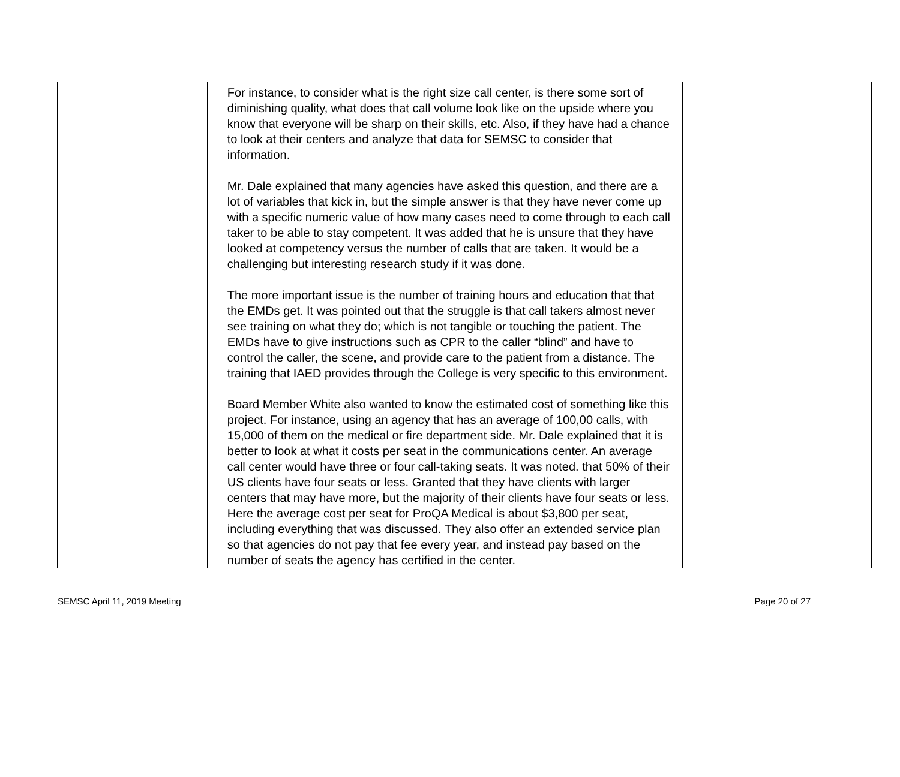| | For instance, to consider what is the right size call center, is there some sort of diminishing quality, what does that call volume look like on the upside where you know that everyone will be sharp on their skills, etc. Also, if they have had a chance to look at their centers and analyze that data for SEMSC to consider that information. Mr. Dale explained that many agencies have asked this question, and there are a lot of variables that kick in, but the simple answer is that they have never come up with a specific numeric value of how many cases need to come through to each call taker to be able to stay competent. It was added that he is unsure that they have looked at competency versus the number of calls that are taken. It would be a challenging but interesting research study if it was done. The more important issue is the number of training hours and education that that the EMDs get. It was pointed out that the struggle is that call takers almost never see training on what they do; which is not tangible or touching the patient. The EMDs have to give instructions such as CPR to the caller “blind” and have to control the caller, the scene, and provide care to the patient from a distance. The training that IAED provides through the College is very specific to this environment. Board Member White also wanted to know the estimated cost of something like this project. For instance, using an agency that has an average of 100,00 calls, with 15,000 of them on the medical or fire department side. Mr. Dale explained that it is better to look at what it costs per seat in the communications center. An average call center would have three or four call-taking seats. It was noted. that 50% of their US clients have four seats or less. Granted that they have clients with larger centers that may have more, but the majority of their clients have four seats or less. Here the average cost per seat for ProQA Medical is about $3,800 per seat, including everything that was discussed. They also offer an extended service plan so that agencies do not pay that fee every year, and instead pay based on the number of seats the agency has certified in the center. | | |
SEMSC April 11, 2019 Meeting Page 20 of 27